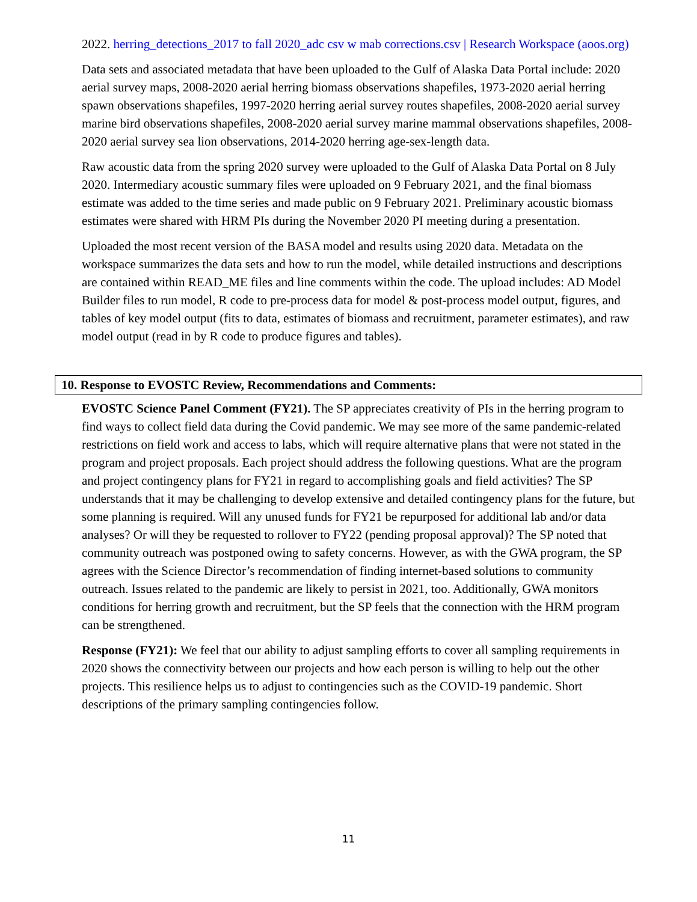2022. herring_detections_2017 to fall 2020_adc csv w mab corrections.csv | Research Workspace (aoos.org)
Data sets and associated metadata that have been uploaded to the Gulf of Alaska Data Portal include: 2020 aerial survey maps, 2008-2020 aerial herring biomass observations shapefiles, 1973-2020 aerial herring spawn observations shapefiles, 1997-2020 herring aerial survey routes shapefiles, 2008-2020 aerial survey marine bird observations shapefiles, 2008-2020 aerial survey marine mammal observations shapefiles, 2008-2020 aerial survey sea lion observations, 2014-2020 herring age-sex-length data.
Raw acoustic data from the spring 2020 survey were uploaded to the Gulf of Alaska Data Portal on 8 July 2020. Intermediary acoustic summary files were uploaded on 9 February 2021, and the final biomass estimate was added to the time series and made public on 9 February 2021. Preliminary acoustic biomass estimates were shared with HRM PIs during the November 2020 PI meeting during a presentation.
Uploaded the most recent version of the BASA model and results using 2020 data. Metadata on the workspace summarizes the data sets and how to run the model, while detailed instructions and descriptions are contained within READ_ME files and line comments within the code. The upload includes: AD Model Builder files to run model, R code to pre-process data for model & post-process model output, figures, and tables of key model output (fits to data, estimates of biomass and recruitment, parameter estimates), and raw model output (read in by R code to produce figures and tables).
10. Response to EVOSTC Review, Recommendations and Comments:
EVOSTC Science Panel Comment (FY21). The SP appreciates creativity of PIs in the herring program to find ways to collect field data during the Covid pandemic. We may see more of the same pandemic-related restrictions on field work and access to labs, which will require alternative plans that were not stated in the program and project proposals. Each project should address the following questions. What are the program and project contingency plans for FY21 in regard to accomplishing goals and field activities? The SP understands that it may be challenging to develop extensive and detailed contingency plans for the future, but some planning is required. Will any unused funds for FY21 be repurposed for additional lab and/or data analyses? Or will they be requested to rollover to FY22 (pending proposal approval)? The SP noted that community outreach was postponed owing to safety concerns. However, as with the GWA program, the SP agrees with the Science Director’s recommendation of finding internet-based solutions to community outreach. Issues related to the pandemic are likely to persist in 2021, too. Additionally, GWA monitors conditions for herring growth and recruitment, but the SP feels that the connection with the HRM program can be strengthened.
Response (FY21): We feel that our ability to adjust sampling efforts to cover all sampling requirements in 2020 shows the connectivity between our projects and how each person is willing to help out the other projects. This resilience helps us to adjust to contingencies such as the COVID-19 pandemic. Short descriptions of the primary sampling contingencies follow.
11